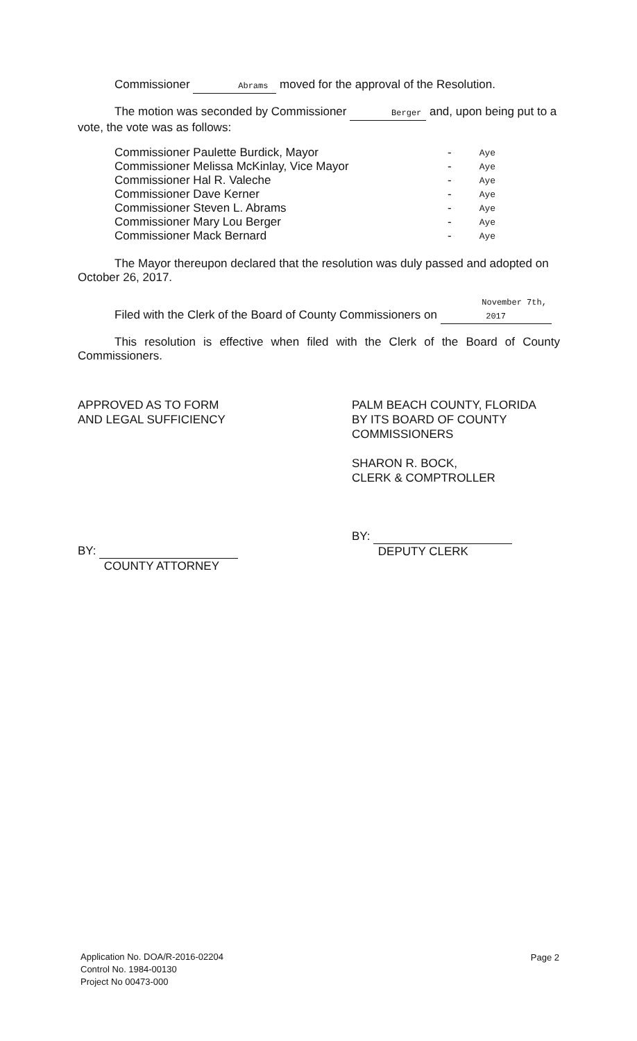Commissioner Abrams moved for the approval of the Resolution.
The motion was seconded by Commissioner Berger and, upon being put to a vote, the vote was as follows:
| Commissioner Paulette Burdick, Mayor | - | Aye |
| Commissioner Melissa McKinlay, Vice Mayor | - | Aye |
| Commissioner Hal R. Valeche | - | Aye |
| Commissioner Dave Kerner | - | Aye |
| Commissioner Steven L. Abrams | - | Aye |
| Commissioner Mary Lou Berger | - | Aye |
| Commissioner Mack Bernard | - | Aye |
The Mayor thereupon declared that the resolution was duly passed and adopted on October 26, 2017.
Filed with the Clerk of the Board of County Commissioners on November 7th, 2017
This resolution is effective when filed with the Clerk of the Board of County Commissioners.
APPROVED AS TO FORM
AND LEGAL SUFFICIENCY
BY:
COUNTY ATTORNEY
PALM BEACH COUNTY, FLORIDA
BY ITS BOARD OF COUNTY
COMMISSIONERS
SHARON R. BOCK,
CLERK & COMPTROLLER
BY:
DEPUTY CLERK
Application No. DOA/R-2016-02204
Control No. 1984-00130
Project No 00473-000
Page 2